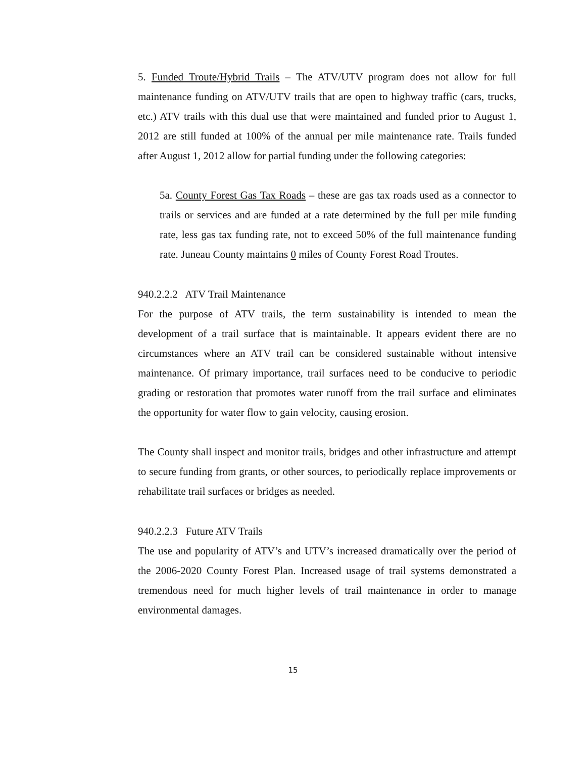5. Funded Troute/Hybrid Trails – The ATV/UTV program does not allow for full maintenance funding on ATV/UTV trails that are open to highway traffic (cars, trucks, etc.) ATV trails with this dual use that were maintained and funded prior to August 1, 2012 are still funded at 100% of the annual per mile maintenance rate. Trails funded after August 1, 2012 allow for partial funding under the following categories:
5a. County Forest Gas Tax Roads – these are gas tax roads used as a connector to trails or services and are funded at a rate determined by the full per mile funding rate, less gas tax funding rate, not to exceed 50% of the full maintenance funding rate. Juneau County maintains 0 miles of County Forest Road Troutes.
940.2.2.2 ATV Trail Maintenance
For the purpose of ATV trails, the term sustainability is intended to mean the development of a trail surface that is maintainable. It appears evident there are no circumstances where an ATV trail can be considered sustainable without intensive maintenance. Of primary importance, trail surfaces need to be conducive to periodic grading or restoration that promotes water runoff from the trail surface and eliminates the opportunity for water flow to gain velocity, causing erosion.
The County shall inspect and monitor trails, bridges and other infrastructure and attempt to secure funding from grants, or other sources, to periodically replace improvements or rehabilitate trail surfaces or bridges as needed.
940.2.2.3 Future ATV Trails
The use and popularity of ATV’s and UTV’s increased dramatically over the period of the 2006-2020 County Forest Plan. Increased usage of trail systems demonstrated a tremendous need for much higher levels of trail maintenance in order to manage environmental damages.
15